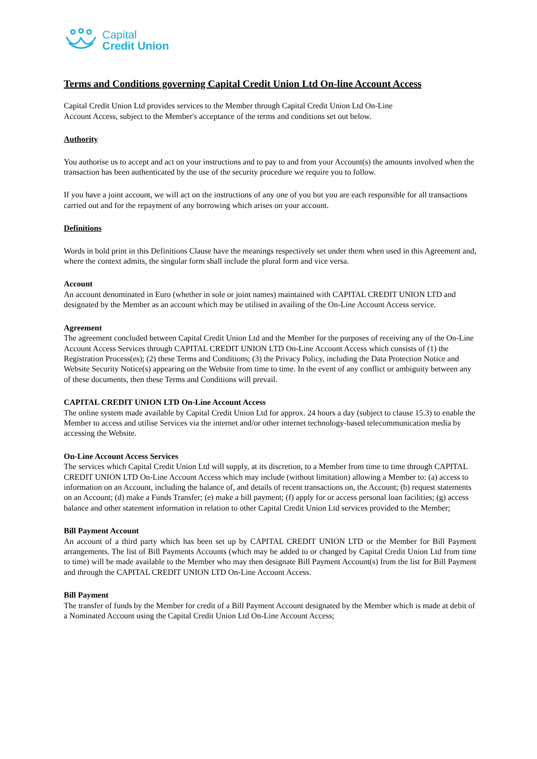Capital
Credit Union
Terms and Conditions governing Capital Credit Union Ltd On-line Account Access
Capital Credit Union Ltd provides services to the Member through Capital Credit Union Ltd On-Line
Account Access, subject to the Member's acceptance of the terms and conditions set out below.
Authority
You authorise us to accept and act on your instructions and to pay to and from your Account(s) the amounts involved when the transaction has been authenticated by the use of the security procedure we require you to follow.
If you have a joint account, we will act on the instructions of any one of you but you are each responsible for all transactions carried out and for the repayment of any borrowing which arises on your account.
Definitions
Words in bold print in this Definitions Clause have the meanings respectively set under them when used in this Agreement and, where the context admits, the singular form shall include the plural form and vice versa.
Account
An account denominated in Euro (whether in sole or joint names) maintained with CAPITAL CREDIT UNION LTD and designated by the Member as an account which may be utilised in availing of the On-Line Account Access service.
Agreement
The agreement concluded between Capital Credit Union Ltd and the Member for the purposes of receiving any of the On-Line Account Access Services through CAPITAL CREDIT UNION LTD On-Line Account Access which consists of (1) the Registration Process(es); (2) these Terms and Conditions; (3) the Privacy Policy, including the Data Protection Notice and Website Security Notice(s) appearing on the Website from time to time. In the event of any conflict or ambiguity between any of these documents, then these Terms and Conditions will prevail.
CAPITAL CREDIT UNION LTD On-Line Account Access
The online system made available by Capital Credit Union Ltd for approx. 24 hours a day (subject to clause 15.3) to enable the Member to access and utilise Services via the internet and/or other internet technology-based telecommunication media by accessing the Website.
On-Line Account Access Services
The services which Capital Credit Union Ltd will supply, at its discretion, to a Member from time to time through CAPITAL CREDIT UNION LTD On-Line Account Access which may include (without limitation) allowing a Member to: (a) access to information on an Account, including the balance of, and details of recent transactions on, the Account; (b) request statements on an Account; (d) make a Funds Transfer; (e) make a bill payment; (f) apply for or access personal loan facilities; (g) access balance and other statement information in relation to other Capital Credit Union Ltd services provided to the Member;
Bill Payment Account
An account of a third party which has been set up by CAPITAL CREDIT UNION LTD or the Member for Bill Payment arrangements. The list of Bill Payments Accounts (which may be added to or changed by Capital Credit Union Ltd from time to time) will be made available to the Member who may then designate Bill Payment Account(s) from the list for Bill Payment and through the CAPITAL CREDIT UNION LTD On-Line Account Access.
Bill Payment
The transfer of funds by the Member for credit of a Bill Payment Account designated by the Member which is made at debit of a Nominated Account using the Capital Credit Union Ltd On-Line Account Access;